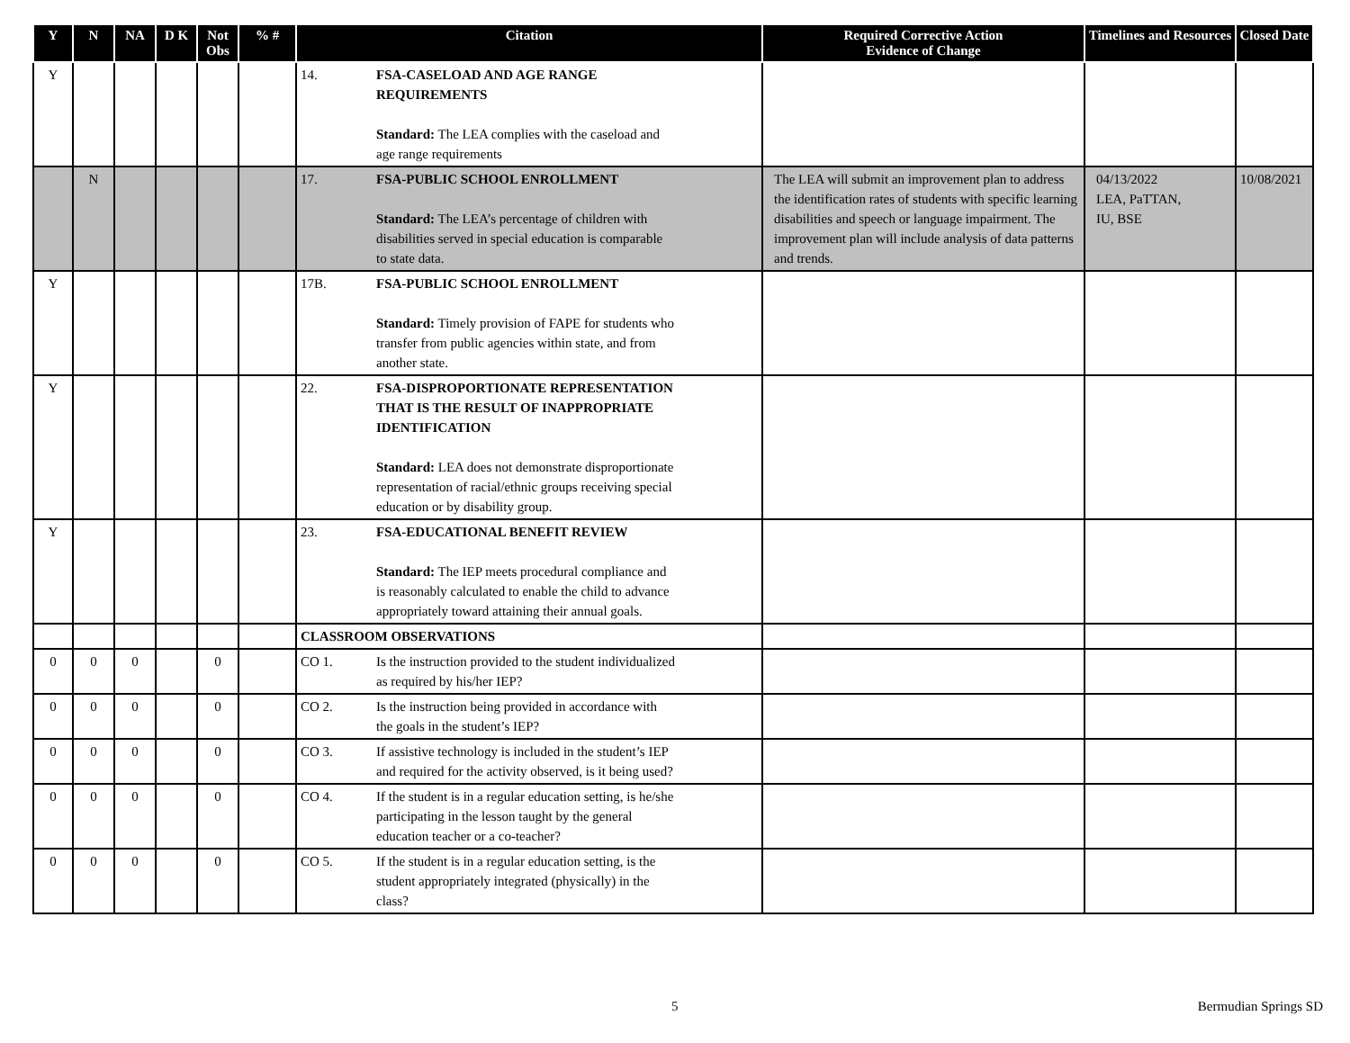| Y | N | NA | D K | Not Obs | % # | Citation | Required Corrective Action Evidence of Change | Timelines and Resources | Closed Date |
| --- | --- | --- | --- | --- | --- | --- | --- | --- | --- |
| Y | | | | | | 14. FSA-CASELOAD AND AGE RANGE REQUIREMENTS Standard: The LEA complies with the caseload and age range requirements | | | |
| | N | | | | | 17. FSA-PUBLIC SCHOOL ENROLLMENT Standard: The LEA’s percentage of children with disabilities served in special education is comparable to state data. | The LEA will submit an improvement plan to address the identification rates of students with specific learning disabilities and speech or language impairment. The improvement plan will include analysis of data patterns and trends. | 04/13/2022 LEA, PaTTAN, IU, BSE | 10/08/2021 |
| Y | | | | | | 17B. FSA-PUBLIC SCHOOL ENROLLMENT Standard: Timely provision of FAPE for students who transfer from public agencies within state, and from another state. | | | |
| Y | | | | | | 22. FSA-DISPROPORTIONATE REPRESENTATION THAT IS THE RESULT OF INAPPROPRIATE IDENTIFICATION Standard: LEA does not demonstrate disproportionate representation of racial/ethnic groups receiving special education or by disability group. | | | |
| Y | | | | | | 23. FSA-EDUCATIONAL BENEFIT REVIEW Standard: The IEP meets procedural compliance and is reasonably calculated to enable the child to advance appropriately toward attaining their annual goals. | | | |
| | | | | | | CLASSROOM OBSERVATIONS | | | |
| 0 | 0 | 0 | | 0 | | CO 1. Is the instruction provided to the student individualized as required by his/her IEP? | | | |
| 0 | 0 | 0 | | 0 | | CO 2. Is the instruction being provided in accordance with the goals in the student’s IEP? | | | |
| 0 | 0 | 0 | | 0 | | CO 3. If assistive technology is included in the student’s IEP and required for the activity observed, is it being used? | | | |
| 0 | 0 | 0 | | 0 | | CO 4. If the student is in a regular education setting, is he/she participating in the lesson taught by the general education teacher or a co-teacher? | | | |
| 0 | 0 | 0 | | 0 | | CO 5. If the student is in a regular education setting, is the student appropriately integrated (physically) in the class? | | | |
5 Bermudian Springs SD